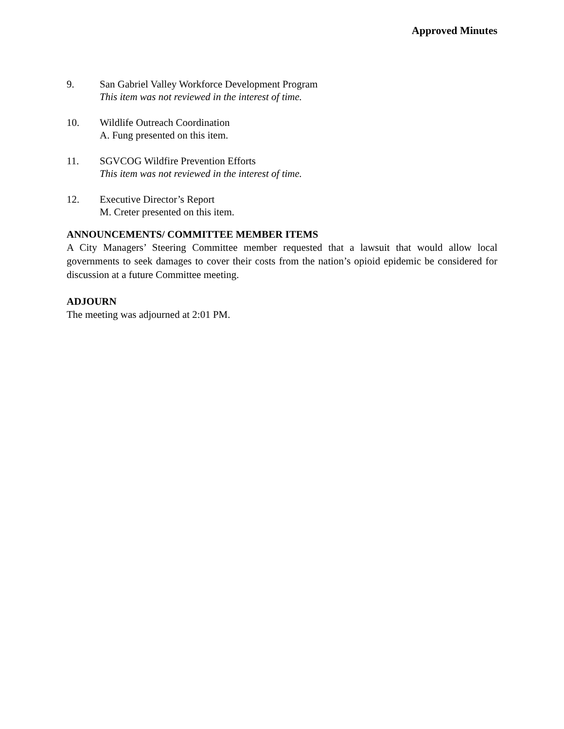Approved Minutes
9. San Gabriel Valley Workforce Development Program
This item was not reviewed in the interest of time.
10. Wildlife Outreach Coordination
A. Fung presented on this item.
11. SGVCOG Wildfire Prevention Efforts
This item was not reviewed in the interest of time.
12. Executive Director’s Report
M. Creter presented on this item.
ANNOUNCEMENTS/ COMMITTEE MEMBER ITEMS
A City Managers’ Steering Committee member requested that a lawsuit that would allow local governments to seek damages to cover their costs from the nation’s opioid epidemic be considered for discussion at a future Committee meeting.
ADJOURN
The meeting was adjourned at 2:01 PM.